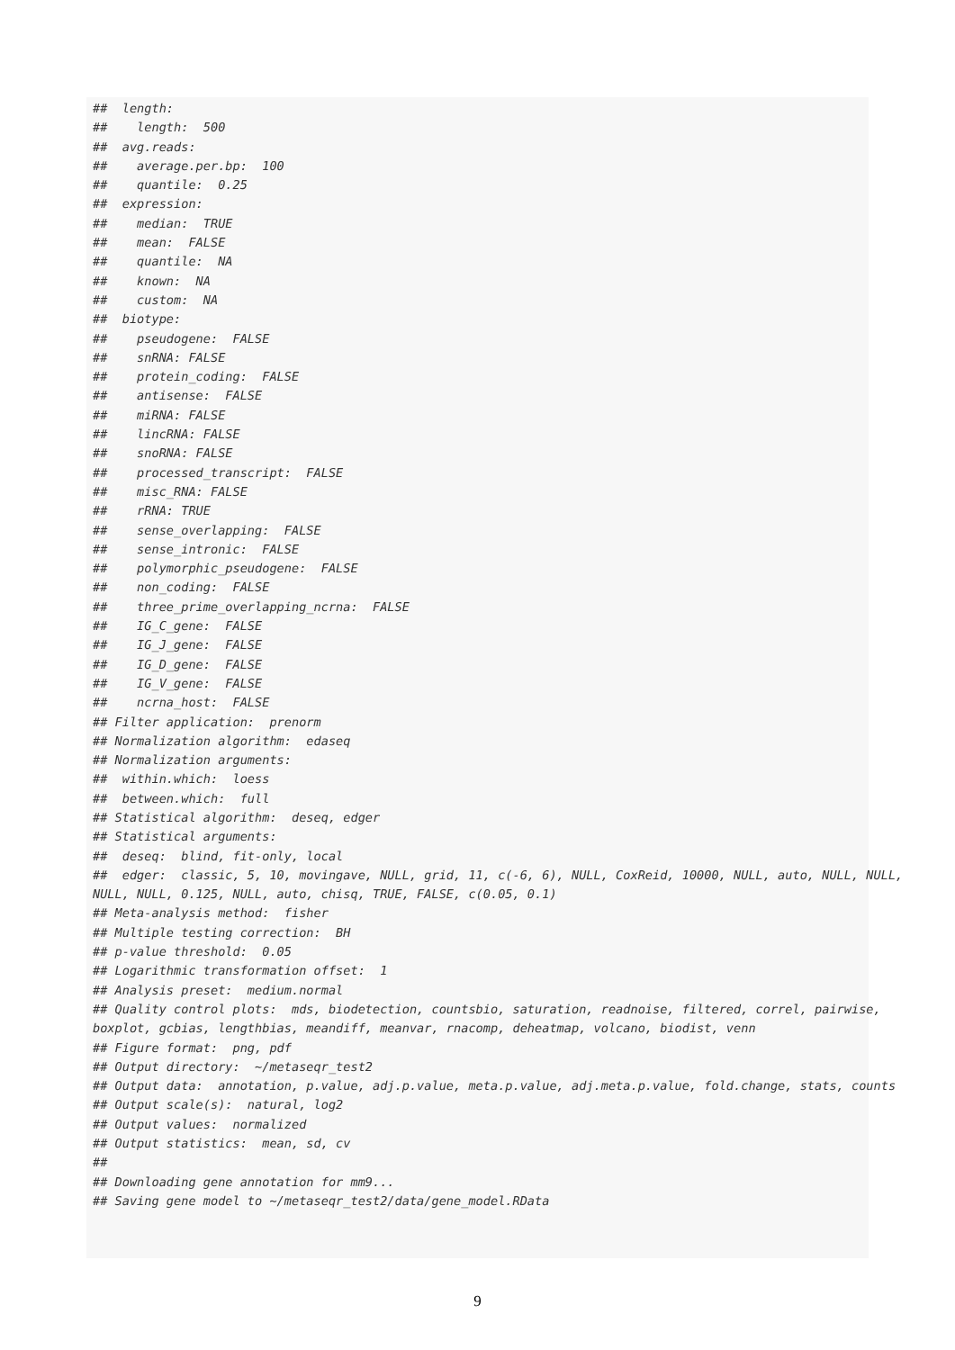##  length:
##    length:  500
##  avg.reads:
##    average.per.bp:  100
##    quantile:  0.25
##  expression:
##    median:  TRUE
##    mean:  FALSE
##    quantile:  NA
##    known:  NA
##    custom:  NA
##  biotype:
##    pseudogene:  FALSE
##    snRNA: FALSE
##    protein_coding:  FALSE
##    antisense:  FALSE
##    miRNA: FALSE
##    lincRNA: FALSE
##    snoRNA: FALSE
##    processed_transcript:  FALSE
##    misc_RNA: FALSE
##    rRNA: TRUE
##    sense_overlapping:  FALSE
##    sense_intronic:  FALSE
##    polymorphic_pseudogene:  FALSE
##    non_coding:  FALSE
##    three_prime_overlapping_ncrna:  FALSE
##    IG_C_gene:  FALSE
##    IG_J_gene:  FALSE
##    IG_D_gene:  FALSE
##    IG_V_gene:  FALSE
##    ncrna_host:  FALSE
## Filter application:  prenorm
## Normalization algorithm:  edaseq
## Normalization arguments:
##  within.which:  loess
##  between.which:  full
## Statistical algorithm:  deseq, edger
## Statistical arguments:
##  deseq:  blind, fit-only, local
##  edger:  classic, 5, 10, movingave, NULL, grid, 11, c(-6, 6), NULL, CoxReid, 10000, NULL, auto, NULL, NULL, NULL, NULL, 0.125, NULL, auto, chisq, TRUE, FALSE, c(0.05, 0.1)
## Meta-analysis method:  fisher
## Multiple testing correction:  BH
## p-value threshold:  0.05
## Logarithmic transformation offset:  1
## Analysis preset:  medium.normal
## Quality control plots:  mds, biodetection, countsbio, saturation, readnoise, filtered, correl, pairwise, boxplot, gcbias, lengthbias, meandiff, meanvar, rnacomp, deheatmap, volcano, biodist, venn
## Figure format:  png, pdf
## Output directory:  ~/metaseqr_test2
## Output data:  annotation, p.value, adj.p.value, meta.p.value, adj.meta.p.value, fold.change, stats, counts
## Output scale(s):  natural, log2
## Output values:  normalized
## Output statistics:  mean, sd, cv
##
## Downloading gene annotation for mm9...
## Saving gene model to ~/metaseqr_test2/data/gene_model.RData
9